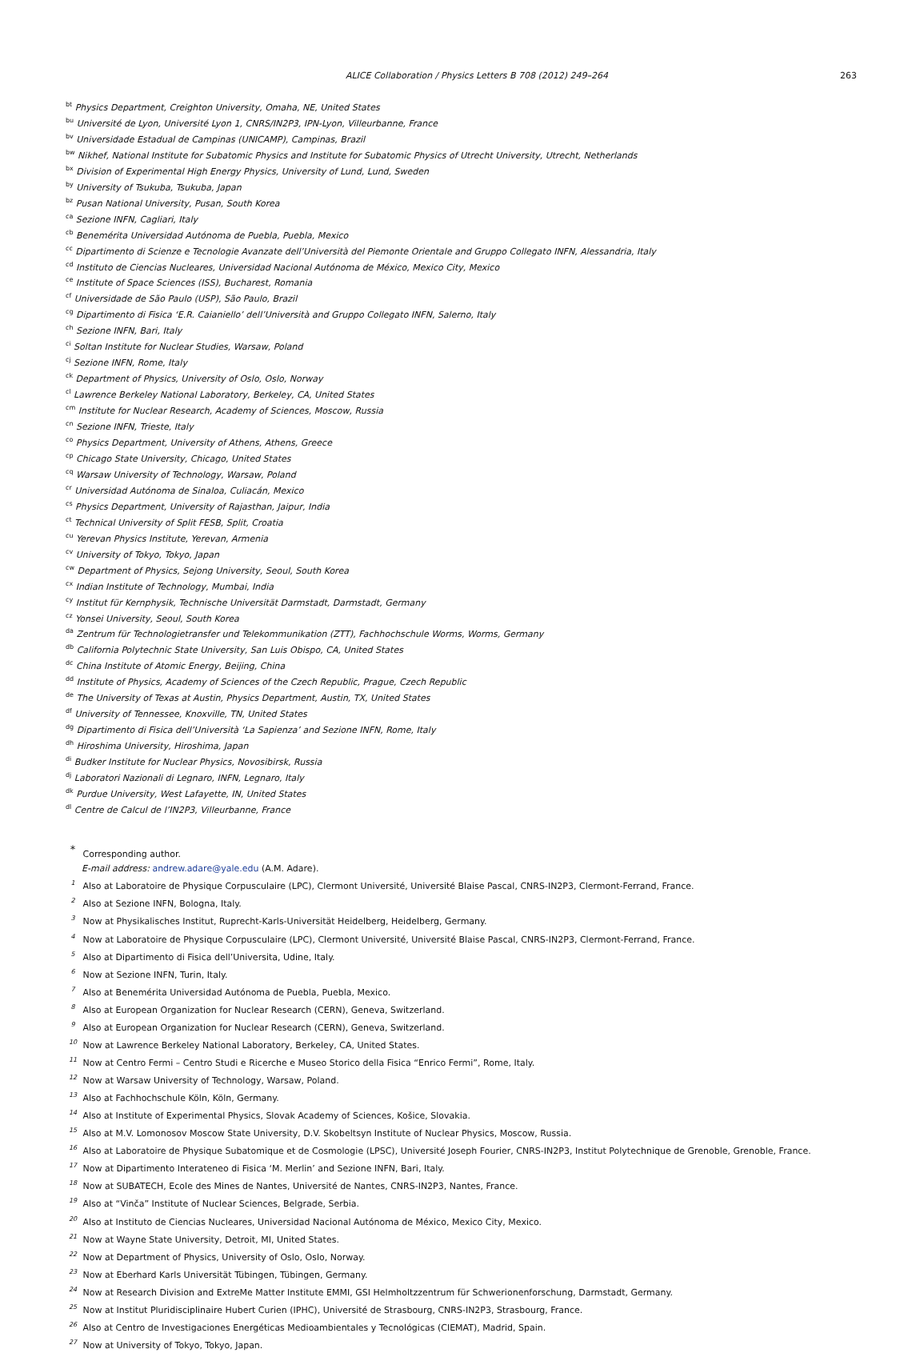ALICE Collaboration / Physics Letters B 708 (2012) 249–264 263
<sup>bt</sup> Physics Department, Creighton University, Omaha, NE, United States
<sup>bu</sup> Université de Lyon, Université Lyon 1, CNRS/IN2P3, IPN-Lyon, Villeurbanne, France
<sup>bv</sup> Universidade Estadual de Campinas (UNICAMP), Campinas, Brazil
<sup>bw</sup> Nikhef, National Institute for Subatomic Physics and Institute for Subatomic Physics of Utrecht University, Utrecht, Netherlands
<sup>bx</sup> Division of Experimental High Energy Physics, University of Lund, Lund, Sweden
<sup>by</sup> University of Tsukuba, Tsukuba, Japan
<sup>bz</sup> Pusan National University, Pusan, South Korea
<sup>ca</sup> Sezione INFN, Cagliari, Italy
<sup>cb</sup> Benemérita Universidad Autónoma de Puebla, Puebla, Mexico
<sup>cc</sup> Dipartimento di Scienze e Tecnologie Avanzate dell’Università del Piemonte Orientale and Gruppo Collegato INFN, Alessandria, Italy
<sup>cd</sup> Instituto de Ciencias Nucleares, Universidad Nacional Autónoma de México, Mexico City, Mexico
<sup>ce</sup> Institute of Space Sciences (ISS), Bucharest, Romania
<sup>cf</sup> Universidade de São Paulo (USP), São Paulo, Brazil
<sup>cg</sup> Dipartimento di Fisica ‘E.R. Caianiello’ dell’Università and Gruppo Collegato INFN, Salerno, Italy
<sup>ch</sup> Sezione INFN, Bari, Italy
<sup>ci</sup> Soltan Institute for Nuclear Studies, Warsaw, Poland
<sup>cj</sup> Sezione INFN, Rome, Italy
<sup>ck</sup> Department of Physics, University of Oslo, Oslo, Norway
<sup>cl</sup> Lawrence Berkeley National Laboratory, Berkeley, CA, United States
<sup>cm</sup> Institute for Nuclear Research, Academy of Sciences, Moscow, Russia
<sup>cn</sup> Sezione INFN, Trieste, Italy
<sup>co</sup> Physics Department, University of Athens, Athens, Greece
<sup>cp</sup> Chicago State University, Chicago, United States
<sup>cq</sup> Warsaw University of Technology, Warsaw, Poland
<sup>cr</sup> Universidad Autónoma de Sinaloa, Culiacán, Mexico
<sup>cs</sup> Physics Department, University of Rajasthan, Jaipur, India
<sup>ct</sup> Technical University of Split FESB, Split, Croatia
<sup>cu</sup> Yerevan Physics Institute, Yerevan, Armenia
<sup>cv</sup> University of Tokyo, Tokyo, Japan
<sup>cw</sup> Department of Physics, Sejong University, Seoul, South Korea
<sup>cx</sup> Indian Institute of Technology, Mumbai, India
<sup>cy</sup> Institut für Kernphysik, Technische Universität Darmstadt, Darmstadt, Germany
<sup>cz</sup> Yonsei University, Seoul, South Korea
<sup>da</sup> Zentrum für Technologietransfer und Telekommunikation (ZTT), Fachhochschule Worms, Worms, Germany
<sup>db</sup> California Polytechnic State University, San Luis Obispo, CA, United States
<sup>dc</sup> China Institute of Atomic Energy, Beijing, China
<sup>dd</sup> Institute of Physics, Academy of Sciences of the Czech Republic, Prague, Czech Republic
<sup>de</sup> The University of Texas at Austin, Physics Department, Austin, TX, United States
<sup>df</sup> University of Tennessee, Knoxville, TN, United States
<sup>dg</sup> Dipartimento di Fisica dell’Università ‘La Sapienza’ and Sezione INFN, Rome, Italy
<sup>dh</sup> Hiroshima University, Hiroshima, Japan
<sup>di</sup> Budker Institute for Nuclear Physics, Novosibirsk, Russia
<sup>dj</sup> Laboratori Nazionali di Legnaro, INFN, Legnaro, Italy
<sup>dk</sup> Purdue University, West Lafayette, IN, United States
<sup>dl</sup> Centre de Calcul de l’IN2P3, Villeurbanne, France
<sup>*</sup> Corresponding author.
E-mail address: andrew.adare@yale.edu (A.M. Adare).
<sup>1</sup> Also at Laboratoire de Physique Corpusculaire (LPC), Clermont Université, Université Blaise Pascal, CNRS-IN2P3, Clermont-Ferrand, France.
<sup>2</sup> Also at Sezione INFN, Bologna, Italy.
<sup>3</sup> Now at Physikalisches Institut, Ruprecht-Karls-Universität Heidelberg, Heidelberg, Germany.
<sup>4</sup> Now at Laboratoire de Physique Corpusculaire (LPC), Clermont Université, Université Blaise Pascal, CNRS-IN2P3, Clermont-Ferrand, France.
<sup>5</sup> Also at Dipartimento di Fisica dell’Universita, Udine, Italy.
<sup>6</sup> Now at Sezione INFN, Turin, Italy.
<sup>7</sup> Also at Benemérita Universidad Autónoma de Puebla, Puebla, Mexico.
<sup>8</sup> Also at European Organization for Nuclear Research (CERN), Geneva, Switzerland.
<sup>9</sup> Also at European Organization for Nuclear Research (CERN), Geneva, Switzerland.
<sup>10</sup> Now at Lawrence Berkeley National Laboratory, Berkeley, CA, United States.
<sup>11</sup> Now at Centro Fermi – Centro Studi e Ricerche e Museo Storico della Fisica “Enrico Fermi”, Rome, Italy.
<sup>12</sup> Now at Warsaw University of Technology, Warsaw, Poland.
<sup>13</sup> Also at Fachhochschule Köln, Köln, Germany.
<sup>14</sup> Also at Institute of Experimental Physics, Slovak Academy of Sciences, Košice, Slovakia.
<sup>15</sup> Also at M.V. Lomonosov Moscow State University, D.V. Skobeltsyn Institute of Nuclear Physics, Moscow, Russia.
<sup>16</sup> Also at Laboratoire de Physique Subatomique et de Cosmologie (LPSC), Université Joseph Fourier, CNRS-IN2P3, Institut Polytechnique de Grenoble, Grenoble, France.
<sup>17</sup> Now at Dipartimento Interateneo di Fisica ‘M. Merlin’ and Sezione INFN, Bari, Italy.
<sup>18</sup> Now at SUBATECH, Ecole des Mines de Nantes, Université de Nantes, CNRS-IN2P3, Nantes, France.
<sup>19</sup> Also at “Vinča” Institute of Nuclear Sciences, Belgrade, Serbia.
<sup>20</sup> Also at Instituto de Ciencias Nucleares, Universidad Nacional Autónoma de México, Mexico City, Mexico.
<sup>21</sup> Now at Wayne State University, Detroit, MI, United States.
<sup>22</sup> Now at Department of Physics, University of Oslo, Oslo, Norway.
<sup>23</sup> Now at Eberhard Karls Universität Tübingen, Tübingen, Germany.
<sup>24</sup> Now at Research Division and ExtreMe Matter Institute EMMI, GSI Helmholtzzentrum für Schwerionenforschung, Darmstadt, Germany.
<sup>25</sup> Now at Institut Pluridisciplinaire Hubert Curien (IPHC), Université de Strasbourg, CNRS-IN2P3, Strasbourg, France.
<sup>26</sup> Also at Centro de Investigaciones Energéticas Medioambientales y Tecnológicas (CIEMAT), Madrid, Spain.
<sup>27</sup> Now at University of Tokyo, Tokyo, Japan.